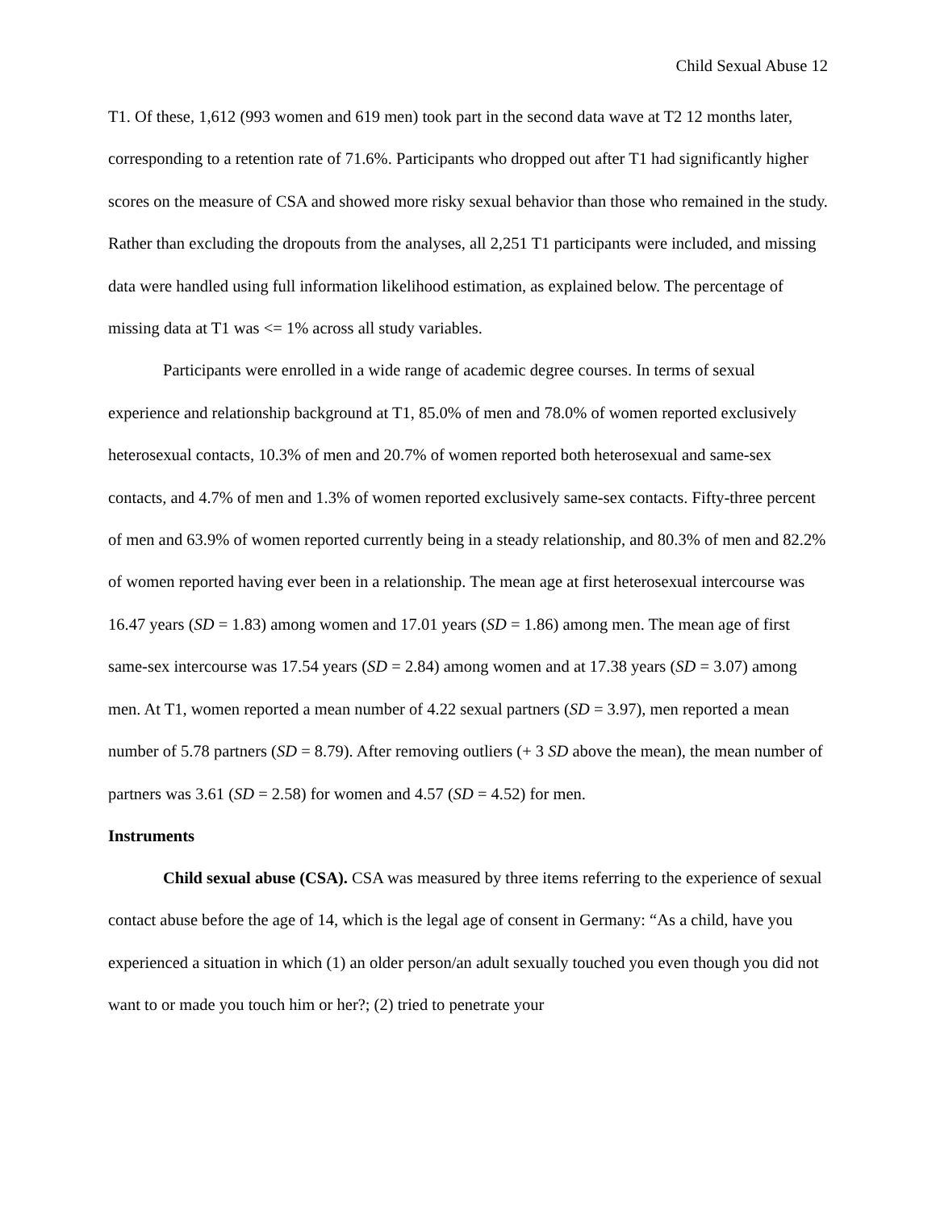Child Sexual Abuse 12
T1. Of these, 1,612 (993 women and 619 men) took part in the second data wave at T2 12 months later, corresponding to a retention rate of 71.6%. Participants who dropped out after T1 had significantly higher scores on the measure of CSA and showed more risky sexual behavior than those who remained in the study. Rather than excluding the dropouts from the analyses, all 2,251 T1 participants were included, and missing data were handled using full information likelihood estimation, as explained below. The percentage of missing data at T1 was <= 1% across all study variables.
Participants were enrolled in a wide range of academic degree courses. In terms of sexual experience and relationship background at T1, 85.0% of men and 78.0% of women reported exclusively heterosexual contacts, 10.3% of men and 20.7% of women reported both heterosexual and same-sex contacts, and 4.7% of men and 1.3% of women reported exclusively same-sex contacts. Fifty-three percent of men and 63.9% of women reported currently being in a steady relationship, and 80.3% of men and 82.2% of women reported having ever been in a relationship. The mean age at first heterosexual intercourse was 16.47 years (SD = 1.83) among women and 17.01 years (SD = 1.86) among men. The mean age of first same-sex intercourse was 17.54 years (SD = 2.84) among women and at 17.38 years (SD = 3.07) among men. At T1, women reported a mean number of 4.22 sexual partners (SD = 3.97), men reported a mean number of 5.78 partners (SD = 8.79). After removing outliers (+ 3 SD above the mean), the mean number of partners was 3.61 (SD = 2.58) for women and 4.57 (SD = 4.52) for men.
Instruments
Child sexual abuse (CSA). CSA was measured by three items referring to the experience of sexual contact abuse before the age of 14, which is the legal age of consent in Germany: “As a child, have you experienced a situation in which (1) an older person/an adult sexually touched you even though you did not want to or made you touch him or her?; (2) tried to penetrate your